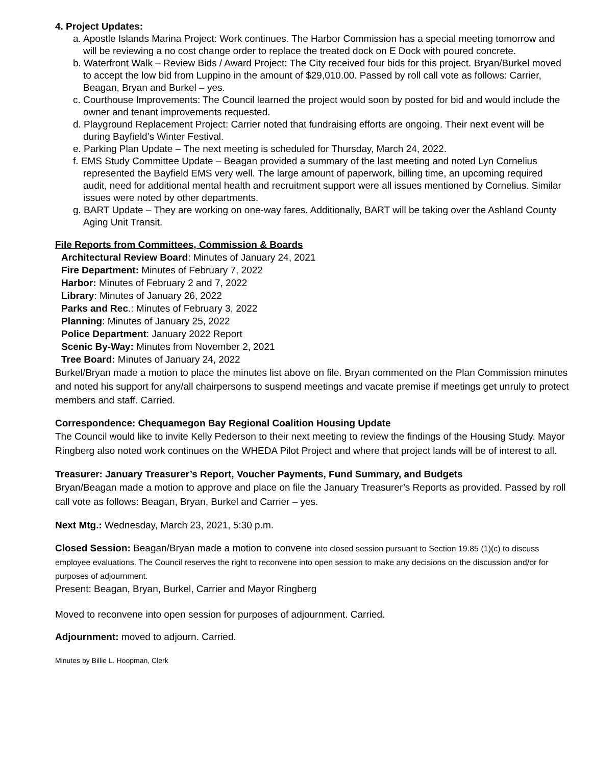4. Project Updates:
a. Apostle Islands Marina Project: Work continues. The Harbor Commission has a special meeting tomorrow and will be reviewing a no cost change order to replace the treated dock on E Dock with poured concrete.
b. Waterfront Walk – Review Bids / Award Project: The City received four bids for this project. Bryan/Burkel moved to accept the low bid from Luppino in the amount of $29,010.00. Passed by roll call vote as follows: Carrier, Beagan, Bryan and Burkel – yes.
c. Courthouse Improvements: The Council learned the project would soon by posted for bid and would include the owner and tenant improvements requested.
d. Playground Replacement Project: Carrier noted that fundraising efforts are ongoing. Their next event will be during Bayfield’s Winter Festival.
e. Parking Plan Update – The next meeting is scheduled for Thursday, March 24, 2022.
f. EMS Study Committee Update – Beagan provided a summary of the last meeting and noted Lyn Cornelius represented the Bayfield EMS very well. The large amount of paperwork, billing time, an upcoming required audit, need for additional mental health and recruitment support were all issues mentioned by Cornelius. Similar issues were noted by other departments.
g. BART Update – They are working on one-way fares. Additionally, BART will be taking over the Ashland County Aging Unit Transit.
File Reports from Committees, Commission & Boards
Architectural Review Board: Minutes of January 24, 2021
Fire Department: Minutes of February 7, 2022
Harbor: Minutes of February 2 and 7, 2022
Library: Minutes of January 26, 2022
Parks and Rec.: Minutes of February 3, 2022
Planning: Minutes of January 25, 2022
Police Department: January 2022 Report
Scenic By-Way: Minutes from November 2, 2021
Tree Board: Minutes of January 24, 2022
Burkel/Bryan made a motion to place the minutes list above on file. Bryan commented on the Plan Commission minutes and noted his support for any/all chairpersons to suspend meetings and vacate premise if meetings get unruly to protect members and staff. Carried.
Correspondence: Chequamegon Bay Regional Coalition Housing Update
The Council would like to invite Kelly Pederson to their next meeting to review the findings of the Housing Study. Mayor Ringberg also noted work continues on the WHEDA Pilot Project and where that project lands will be of interest to all.
Treasurer: January Treasurer’s Report, Voucher Payments, Fund Summary, and Budgets
Bryan/Beagan made a motion to approve and place on file the January Treasurer’s Reports as provided. Passed by roll call vote as follows: Beagan, Bryan, Burkel and Carrier – yes.
Next Mtg.: Wednesday, March 23, 2021, 5:30 p.m.
Closed Session: Beagan/Bryan made a motion to convene into closed session pursuant to Section 19.85 (1)(c) to discuss employee evaluations. The Council reserves the right to reconvene into open session to make any decisions on the discussion and/or for purposes of adjournment.
Present: Beagan, Bryan, Burkel, Carrier and Mayor Ringberg
Moved to reconvene into open session for purposes of adjournment. Carried.
Adjournment: moved to adjourn. Carried.
Minutes by Billie L. Hoopman, Clerk